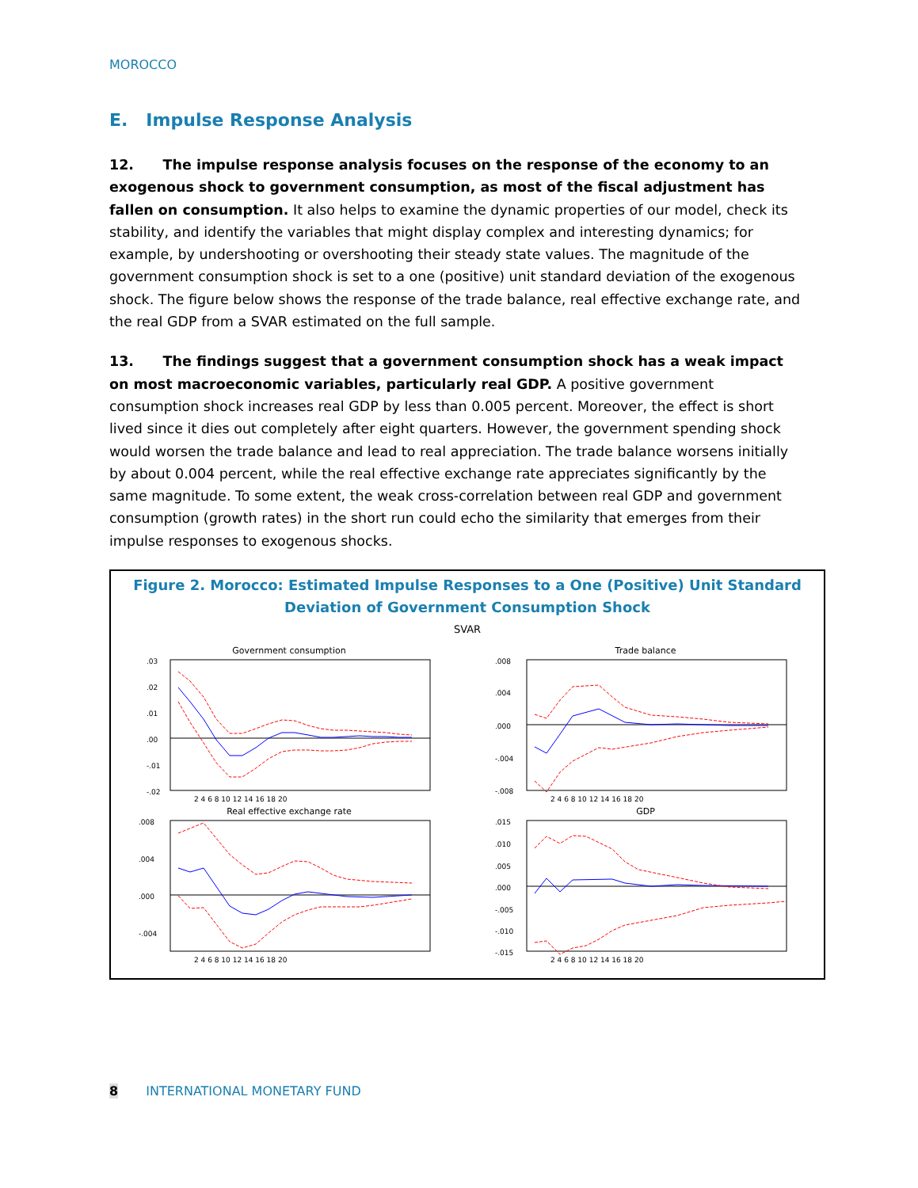MOROCCO
E. Impulse Response Analysis
12. The impulse response analysis focuses on the response of the economy to an exogenous shock to government consumption, as most of the fiscal adjustment has fallen on consumption. It also helps to examine the dynamic properties of our model, check its stability, and identify the variables that might display complex and interesting dynamics; for example, by undershooting or overshooting their steady state values. The magnitude of the government consumption shock is set to a one (positive) unit standard deviation of the exogenous shock. The figure below shows the response of the trade balance, real effective exchange rate, and the real GDP from a SVAR estimated on the full sample.
13. The findings suggest that a government consumption shock has a weak impact on most macroeconomic variables, particularly real GDP. A positive government consumption shock increases real GDP by less than 0.005 percent. Moreover, the effect is short lived since it dies out completely after eight quarters. However, the government spending shock would worsen the trade balance and lead to real appreciation. The trade balance worsens initially by about 0.004 percent, while the real effective exchange rate appreciates significantly by the same magnitude. To some extent, the weak cross-correlation between real GDP and government consumption (growth rates) in the short run could echo the similarity that emerges from their impulse responses to exogenous shocks.
Figure 2. Morocco: Estimated Impulse Responses to a One (Positive) Unit Standard Deviation of Government Consumption Shock
SVAR
Government consumption
.03
.02
.01
.00
-.01
-.02
2 4 6 8 10 12 14 16 18 20
Trade balance
.008
.004
.000
-.004
-.008
2 4 6 8 10 12 14 16 18 20
Real effective exchange rate
.008
.004
.000
-.004
2 4 6 8 10 12 14 16 18 20
GDP
.015
.010
.005
.000
-.005
-.010
-.015
2 4 6 8 10 12 14 16 18 20
8 INTERNATIONAL MONETARY FUND